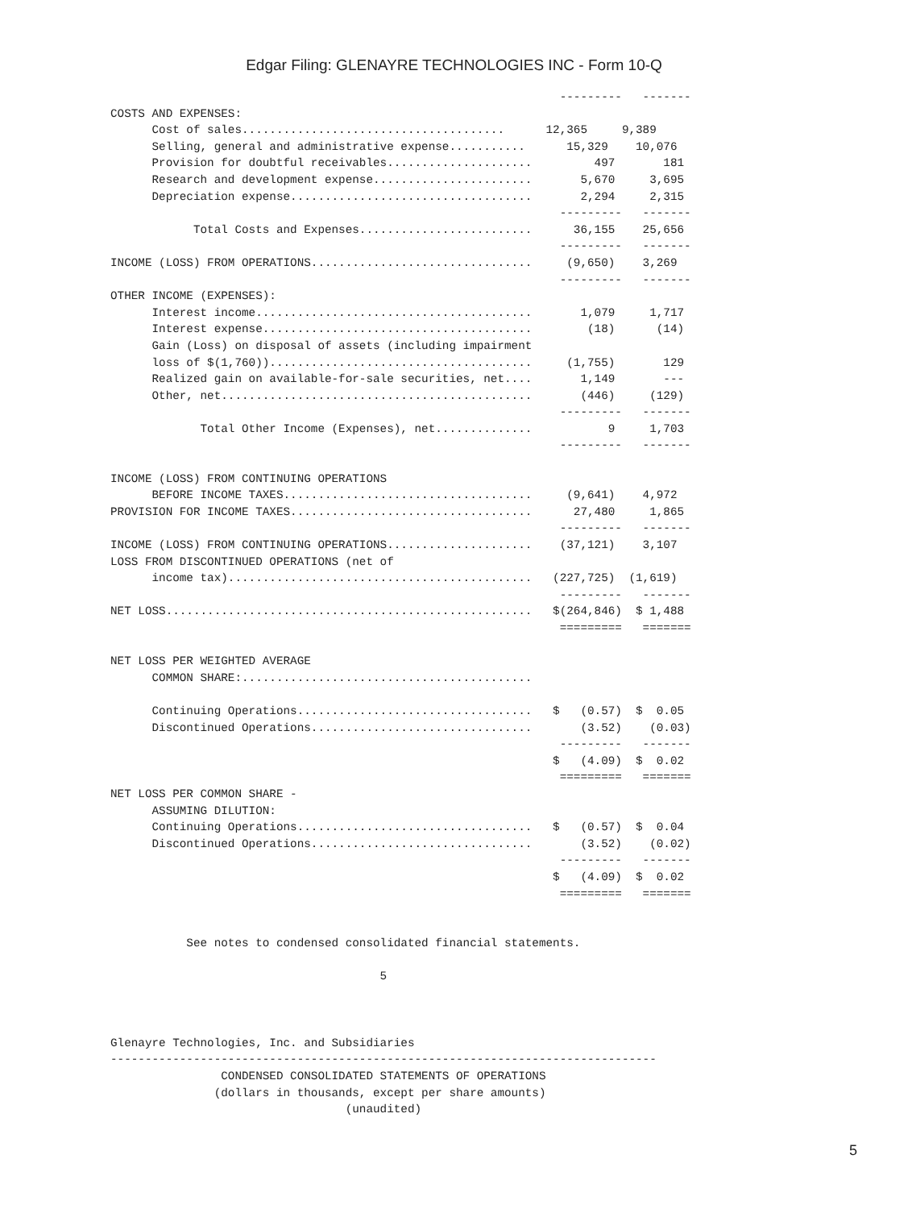Edgar Filing: GLENAYRE TECHNOLOGIES INC - Form 10-Q
                                                                 ---------   -------
COSTS AND EXPENSES:
      Cost of sales......................................      12,365     9,389
      Selling, general and administrative expense...........      15,329    10,076
      Provision for doubtful receivables.....................         497       181
      Research and development expense.......................       5,670     3,695
      Depreciation expense...................................       2,294     2,315
                                                                 ---------   -------
            Total Costs and Expenses.........................      36,155    25,656
                                                                 ---------   -------
INCOME (LOSS) FROM OPERATIONS................................     (9,650)    3,269
                                                                 ---------   -------
OTHER INCOME (EXPENSES):
      Interest income........................................       1,079     1,717
      Interest expense.......................................        (18)      (14)
      Gain (Loss) on disposal of assets (including impairment
      loss of $(1,760))......................................     (1,755)       129
      Realized gain on available-for-sale securities, net....       1,149       ---
      Other, net.............................................       (446)     (129)
                                                                 ---------   -------
             Total Other Income (Expenses), net..............           9     1,703
                                                                 ---------   -------

INCOME (LOSS) FROM CONTINUING OPERATIONS
      BEFORE INCOME TAXES....................................     (9,641)    4,972
PROVISION FOR INCOME TAXES...................................      27,480     1,865
                                                                 ---------   -------
INCOME (LOSS) FROM CONTINUING OPERATIONS.....................    (37,121)    3,107
LOSS FROM DISCONTINUED OPERATIONS (net of
      income tax)............................................   (227,725)  (1,619)
                                                                 ---------   -------
NET LOSS.....................................................   $(264,846)  $ 1,488
                                                                 =========   =======

NET LOSS PER WEIGHTED AVERAGE
      COMMON SHARE:..........................................

      Continuing Operations..................................   $   (0.57)  $  0.05
      Discontinued Operations................................       (3.52)    (0.03)
                                                                 ---------   -------
                                                                $   (4.09)  $  0.02
                                                                 =========   =======
NET LOSS PER COMMON SHARE -
      ASSUMING DILUTION:
      Continuing Operations..................................   $   (0.57)  $  0.04
      Discontinued Operations................................       (3.52)    (0.02)
                                                                 ---------   -------
                                                                $   (4.09)  $  0.02
                                                                 =========   =======


           See notes to condensed consolidated financial statements.

                                       5



Glenayre Technologies, Inc. and Subsidiaries
-------------------------------------------------------------------------------
                CONDENSED CONSOLIDATED STATEMENTS OF OPERATIONS
               (dollars in thousands, except per share amounts)
                                  (unaudited)
5